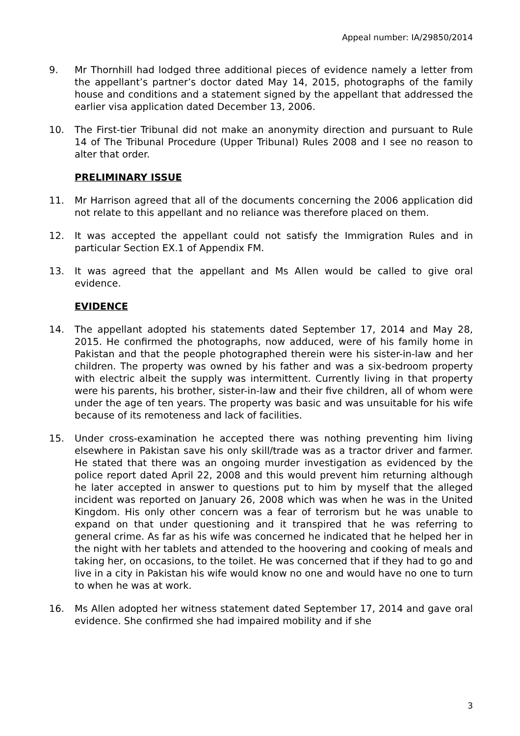Appeal number: IA/29850/2014
9. Mr Thornhill had lodged three additional pieces of evidence namely a letter from the appellant’s partner’s doctor dated May 14, 2015, photographs of the family house and conditions and a statement signed by the appellant that addressed the earlier visa application dated December 13, 2006.
10. The First-tier Tribunal did not make an anonymity direction and pursuant to Rule 14 of The Tribunal Procedure (Upper Tribunal) Rules 2008 and I see no reason to alter that order.
PRELIMINARY ISSUE
11. Mr Harrison agreed that all of the documents concerning the 2006 application did not relate to this appellant and no reliance was therefore placed on them.
12. It was accepted the appellant could not satisfy the Immigration Rules and in particular Section EX.1 of Appendix FM.
13. It was agreed that the appellant and Ms Allen would be called to give oral evidence.
EVIDENCE
14. The appellant adopted his statements dated September 17, 2014 and May 28, 2015. He confirmed the photographs, now adduced, were of his family home in Pakistan and that the people photographed therein were his sister-in-law and her children. The property was owned by his father and was a six-bedroom property with electric albeit the supply was intermittent. Currently living in that property were his parents, his brother, sister-in-law and their five children, all of whom were under the age of ten years. The property was basic and was unsuitable for his wife because of its remoteness and lack of facilities.
15. Under cross-examination he accepted there was nothing preventing him living elsewhere in Pakistan save his only skill/trade was as a tractor driver and farmer. He stated that there was an ongoing murder investigation as evidenced by the police report dated April 22, 2008 and this would prevent him returning although he later accepted in answer to questions put to him by myself that the alleged incident was reported on January 26, 2008 which was when he was in the United Kingdom. His only other concern was a fear of terrorism but he was unable to expand on that under questioning and it transpired that he was referring to general crime. As far as his wife was concerned he indicated that he helped her in the night with her tablets and attended to the hoovering and cooking of meals and taking her, on occasions, to the toilet. He was concerned that if they had to go and live in a city in Pakistan his wife would know no one and would have no one to turn to when he was at work.
16. Ms Allen adopted her witness statement dated September 17, 2014 and gave oral evidence. She confirmed she had impaired mobility and if she
3